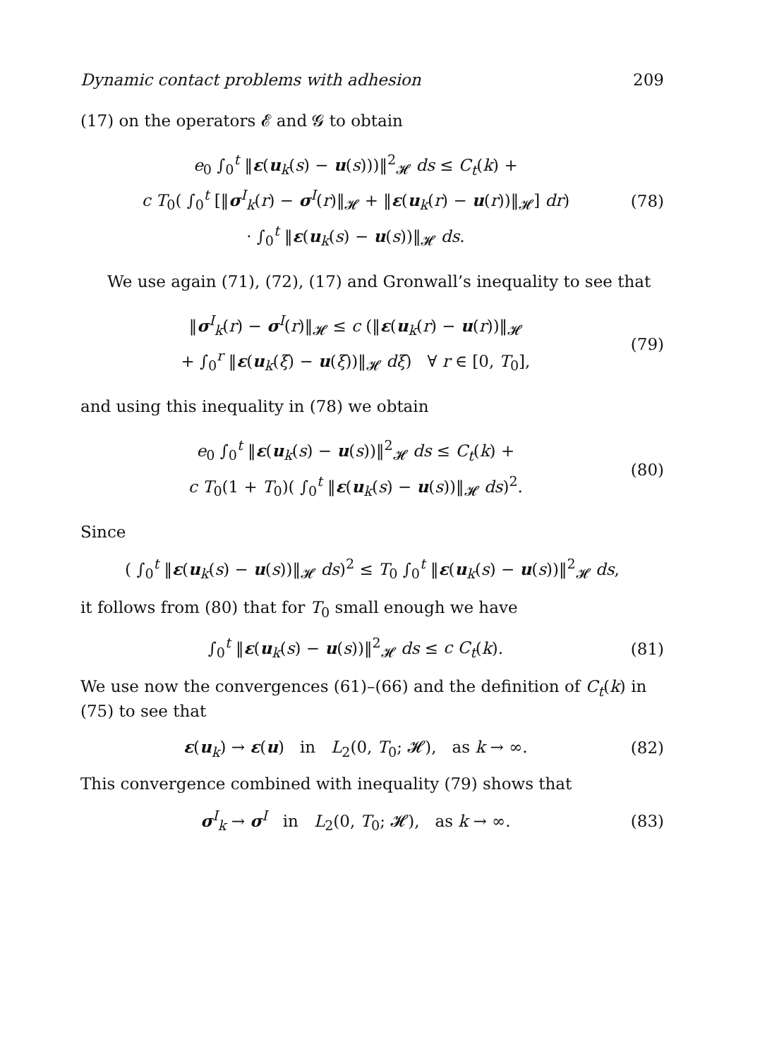Dynamic contact problems with adhesion 209
(17) on the operators 𝓔 and 𝓖 to obtain
e<sub>0</sub> ∫<sub>0</sub><sup>t</sup> ‖ε(u<sub>k</sub>(s) − u(s)))‖<sup>2</sup><sub>𝓗</sub> ds ≤ C<sub>t</sub>(k) +
c T<sub>0</sub>( ∫<sub>0</sub><sup>t</sup> [‖σ<sup>I</sup><sub>k</sub>(r) − σ<sup>I</sup>(r)‖<sub>𝓗</sub> + ‖ε(u<sub>k</sub>(r) − u(r))‖<sub>𝓗</sub>] dr)
· ∫<sub>0</sub><sup>t</sup> ‖ε(u<sub>k</sub>(s) − u(s))‖<sub>𝓗</sub> ds.
(78)
We use again (71), (72), (17) and Gronwall’s inequality to see that
‖σ<sup>I</sup><sub>k</sub>(r) − σ<sup>I</sup>(r)‖<sub>𝓗</sub> ≤ c (‖ε(u<sub>k</sub>(r) − u(r))‖<sub>𝓗</sub>
+ ∫<sub>0</sub><sup>r</sup> ‖ε(u<sub>k</sub>(ξ) − u(ξ))‖<sub>𝓗</sub> dξ) ∀ r ∈ [0, T<sub>0</sub>],
(79)
and using this inequality in (78) we obtain
e<sub>0</sub> ∫<sub>0</sub><sup>t</sup> ‖ε(u<sub>k</sub>(s) − u(s))‖<sup>2</sup><sub>𝓗</sub> ds ≤ C<sub>t</sub>(k) +
c T<sub>0</sub>(1 + T<sub>0</sub>)( ∫<sub>0</sub><sup>t</sup> ‖ε(u<sub>k</sub>(s) − u(s))‖<sub>𝓗</sub> ds)<sup>2</sup>.
(80)
Since
( ∫<sub>0</sub><sup>t</sup> ‖ε(u<sub>k</sub>(s) − u(s))‖<sub>𝓗</sub> ds)<sup>2</sup> ≤ T<sub>0</sub> ∫<sub>0</sub><sup>t</sup> ‖ε(u<sub>k</sub>(s) − u(s))‖<sup>2</sup><sub>𝓗</sub> ds,
it follows from (80) that for T<sub>0</sub> small enough we have
∫<sub>0</sub><sup>t</sup> ‖ε(u<sub>k</sub>(s) − u(s))‖<sup>2</sup><sub>𝓗</sub> ds ≤ c C<sub>t</sub>(k).
(81)
We use now the convergences (61)–(66) and the definition of C<sub>t</sub>(k) in (75) to see that
ε(u<sub>k</sub>) → ε(u) in L<sub>2</sub>(0, T<sub>0</sub>; 𝓗), as k → ∞.
(82)
This convergence combined with inequality (79) shows that
σ<sup>I</sup><sub>k</sub> → σ<sup>I</sup> in L<sub>2</sub>(0, T<sub>0</sub>; 𝓗), as k → ∞.
(83)